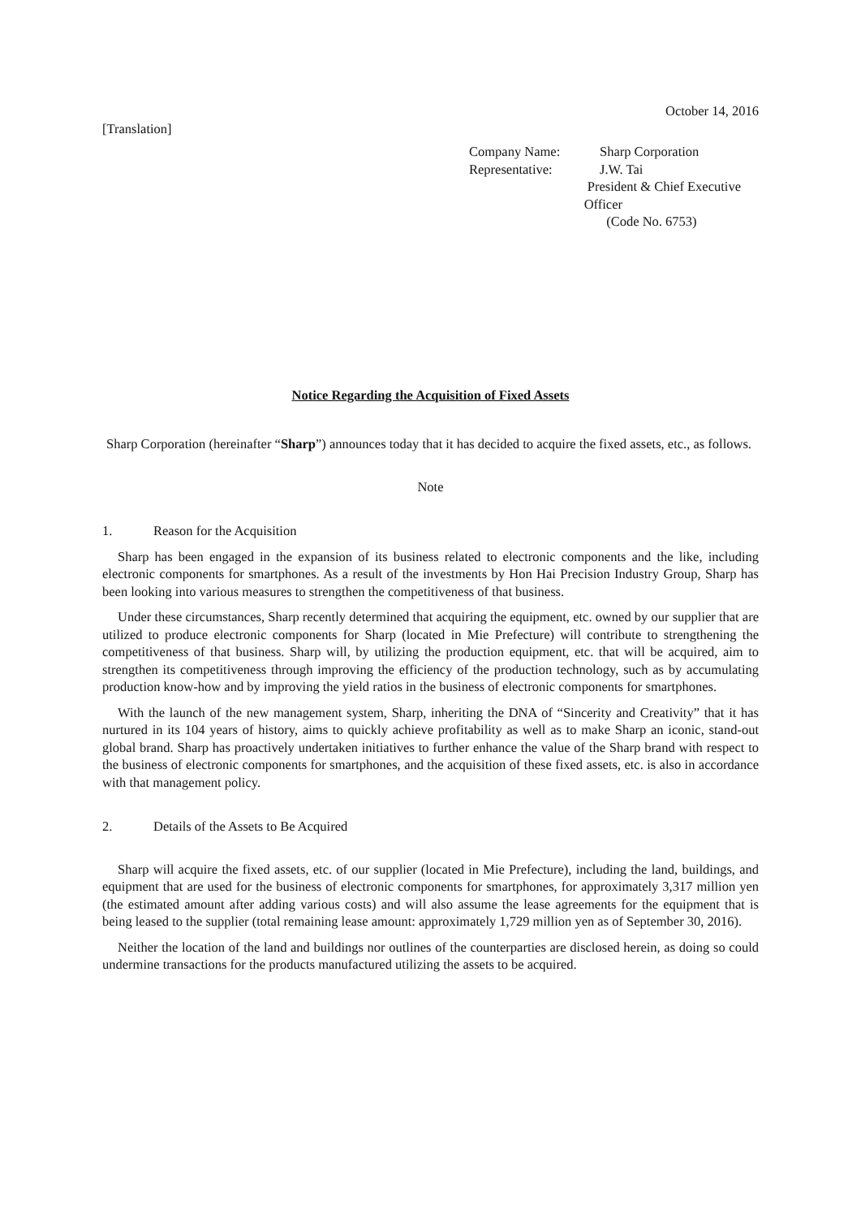October 14, 2016
[Translation]
Company Name: Sharp Corporation
Representative: J.W. Tai
President & Chief Executive Officer
(Code No. 6753)
Notice Regarding the Acquisition of Fixed Assets
Sharp Corporation (hereinafter “Sharp”) announces today that it has decided to acquire the fixed assets, etc., as follows.
Note
1. Reason for the Acquisition
Sharp has been engaged in the expansion of its business related to electronic components and the like, including electronic components for smartphones. As a result of the investments by Hon Hai Precision Industry Group, Sharp has been looking into various measures to strengthen the competitiveness of that business.
Under these circumstances, Sharp recently determined that acquiring the equipment, etc. owned by our supplier that are utilized to produce electronic components for Sharp (located in Mie Prefecture) will contribute to strengthening the competitiveness of that business. Sharp will, by utilizing the production equipment, etc. that will be acquired, aim to strengthen its competitiveness through improving the efficiency of the production technology, such as by accumulating production know-how and by improving the yield ratios in the business of electronic components for smartphones.
With the launch of the new management system, Sharp, inheriting the DNA of “Sincerity and Creativity” that it has nurtured in its 104 years of history, aims to quickly achieve profitability as well as to make Sharp an iconic, stand-out global brand. Sharp has proactively undertaken initiatives to further enhance the value of the Sharp brand with respect to the business of electronic components for smartphones, and the acquisition of these fixed assets, etc. is also in accordance with that management policy.
2. Details of the Assets to Be Acquired
Sharp will acquire the fixed assets, etc. of our supplier (located in Mie Prefecture), including the land, buildings, and equipment that are used for the business of electronic components for smartphones, for approximately 3,317 million yen (the estimated amount after adding various costs) and will also assume the lease agreements for the equipment that is being leased to the supplier (total remaining lease amount: approximately 1,729 million yen as of September 30, 2016).
Neither the location of the land and buildings nor outlines of the counterparties are disclosed herein, as doing so could undermine transactions for the products manufactured utilizing the assets to be acquired.